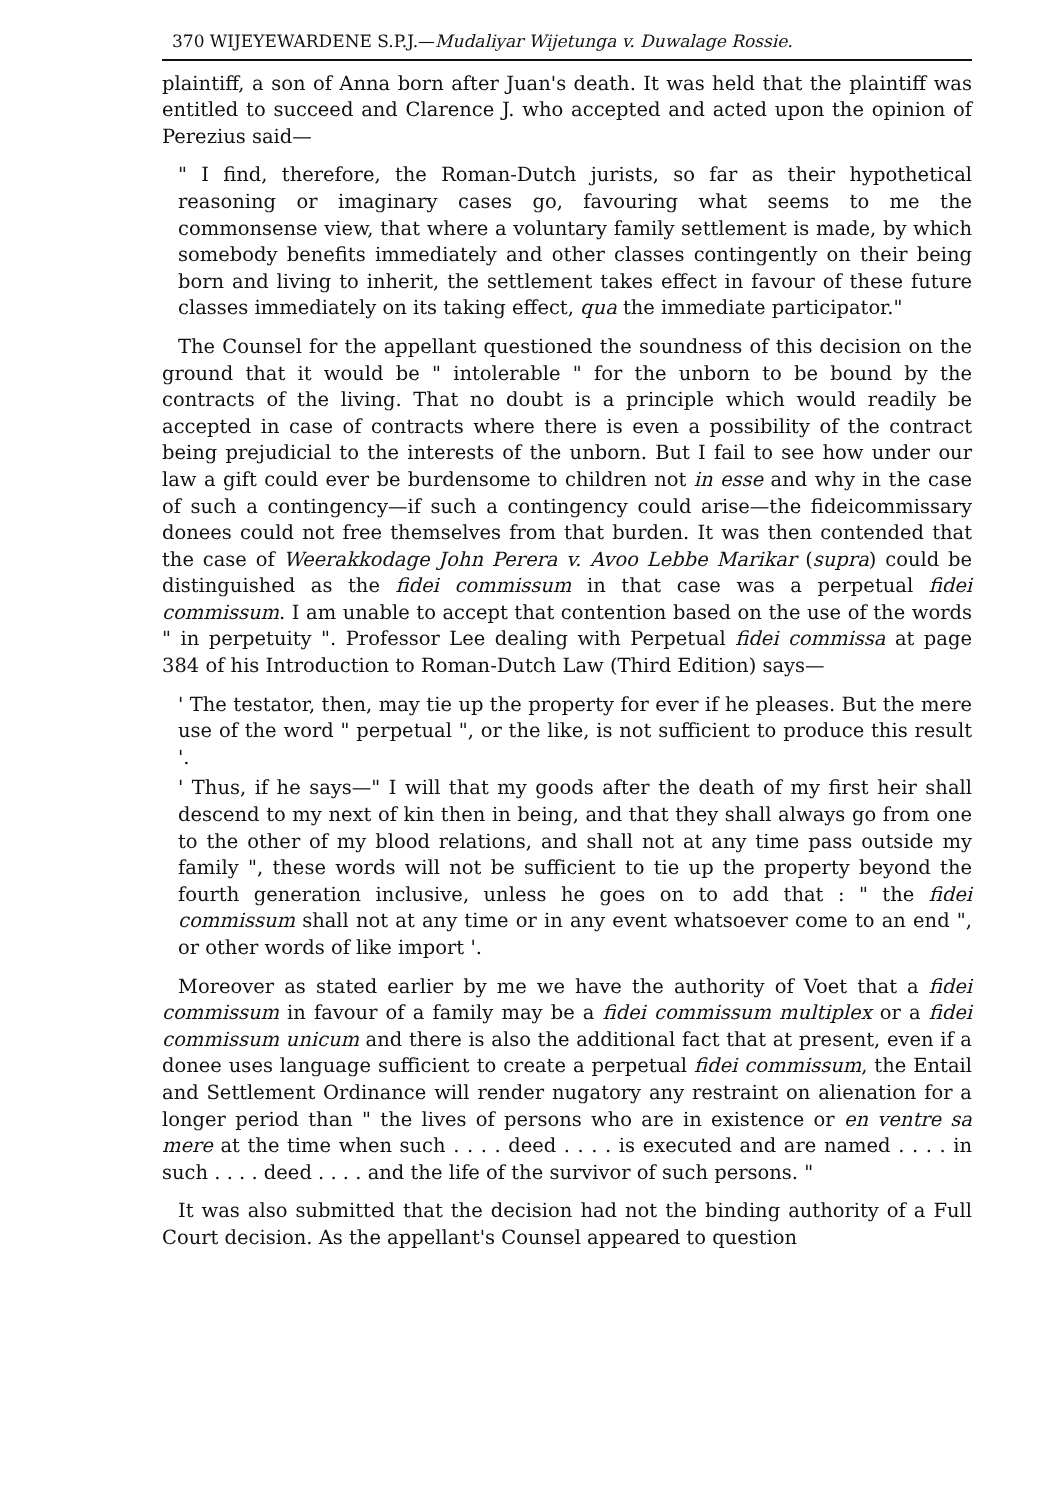370 WIJEYEWARDENE S.P.J.—Mudaliyar Wijetunga v. Duwalage Rossie.
plaintiff, a son of Anna born after Juan's death. It was held that the plaintiff was entitled to succeed and Clarence J. who accepted and acted upon the opinion of Perezius said—
" I find, therefore, the Roman-Dutch jurists, so far as their hypothetical reasoning or imaginary cases go, favouring what seems to me the commonsense view, that where a voluntary family settlement is made, by which somebody benefits immediately and other classes contingently on their being born and living to inherit, the settlement takes effect in favour of these future classes immediately on its taking effect, qua the immediate participator."
The Counsel for the appellant questioned the soundness of this decision on the ground that it would be " intolerable " for the unborn to be bound by the contracts of the living. That no doubt is a principle which would readily be accepted in case of contracts where there is even a possibility of the contract being prejudicial to the interests of the unborn. But I fail to see how under our law a gift could ever be burdensome to children not in esse and why in the case of such a contingency—if such a contingency could arise—the fideicommissary donees could not free themselves from that burden. It was then contended that the case of Weerakkodage John Perera v. Avoo Lebbe Marikar (supra) could be distinguished as the fidei commissum in that case was a perpetual fidei commissum. I am unable to accept that contention based on the use of the words " in perpetuity ". Professor Lee dealing with Perpetual fidei commissa at page 384 of his Introduction to Roman-Dutch Law (Third Edition) says—
' The testator, then, may tie up the property for ever if he pleases. But the mere use of the word " perpetual ", or the like, is not sufficient to produce this result '.
' Thus, if he says—" I will that my goods after the death of my first heir shall descend to my next of kin then in being, and that they shall always go from one to the other of my blood relations, and shall not at any time pass outside my family ", these words will not be sufficient to tie up the property beyond the fourth generation inclusive, unless he goes on to add that : " the fidei commissum shall not at any time or in any event whatsoever come to an end ", or other words of like import '.
Moreover as stated earlier by me we have the authority of Voet that a fidei commissum in favour of a family may be a fidei commissum multiplex or a fidei commissum unicum and there is also the additional fact that at present, even if a donee uses language sufficient to create a perpetual fidei commissum, the Entail and Settlement Ordinance will render nugatory any restraint on alienation for a longer period than " the lives of persons who are in existence or en ventre sa mere at the time when such . . . . deed . . . . is executed and are named . . . . in such . . . . deed . . . . and the life of the survivor of such persons. "
It was also submitted that the decision had not the binding authority of a Full Court decision. As the appellant's Counsel appeared to question